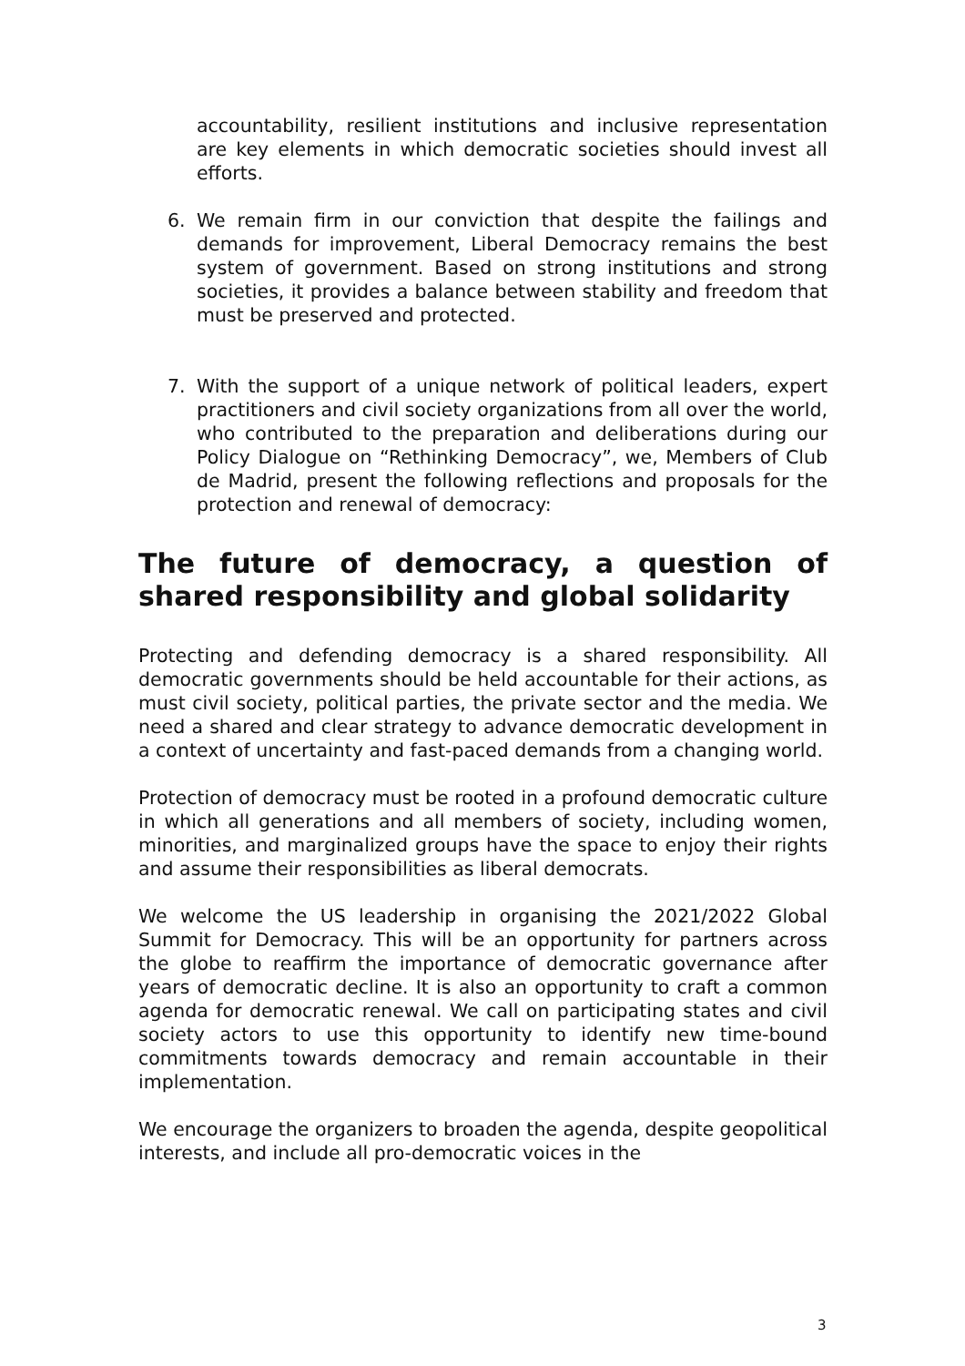accountability, resilient institutions and inclusive representation are key elements in which democratic societies should invest all efforts.
6. We remain firm in our conviction that despite the failings and demands for improvement, Liberal Democracy remains the best system of government. Based on strong institutions and strong societies, it provides a balance between stability and freedom that must be preserved and protected.
7. With the support of a unique network of political leaders, expert practitioners and civil society organizations from all over the world, who contributed to the preparation and deliberations during our Policy Dialogue on “Rethinking Democracy”, we, Members of Club de Madrid, present the following reflections and proposals for the protection and renewal of democracy:
The future of democracy, a question of shared responsibility and global solidarity
Protecting and defending democracy is a shared responsibility. All democratic governments should be held accountable for their actions, as must civil society, political parties, the private sector and the media. We need a shared and clear strategy to advance democratic development in a context of uncertainty and fast-paced demands from a changing world.
Protection of democracy must be rooted in a profound democratic culture in which all generations and all members of society, including women, minorities, and marginalized groups have the space to enjoy their rights and assume their responsibilities as liberal democrats.
We welcome the US leadership in organising the 2021/2022 Global Summit for Democracy. This will be an opportunity for partners across the globe to reaffirm the importance of democratic governance after years of democratic decline. It is also an opportunity to craft a common agenda for democratic renewal. We call on participating states and civil society actors to use this opportunity to identify new time-bound commitments towards democracy and remain accountable in their implementation.
We encourage the organizers to broaden the agenda, despite geopolitical interests, and include all pro-democratic voices in the
3